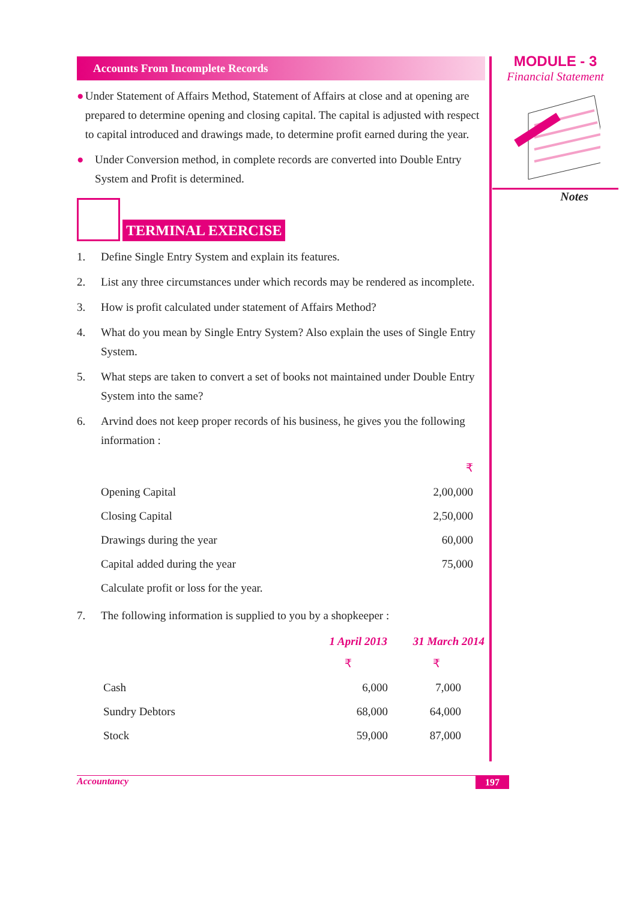MODULE - 3
Financial Statement
Notes
Accounts From Incomplete Records
● Under Statement of Affairs Method, Statement of Affairs at close and at opening are prepared to determine opening and closing capital. The capital is adjusted with respect to capital introduced and drawings made, to determine profit earned during the year.
● Under Conversion method, in complete records are converted into Double Entry System and Profit is determined.
TERMINAL EXERCISE
1. Define Single Entry System and explain its features.
2. List any three circumstances under which records may be rendered as incomplete.
3. How is profit calculated under statement of Affairs Method?
4. What do you mean by Single Entry System? Also explain the uses of Single Entry System.
5. What steps are taken to convert a set of books not maintained under Double Entry System into the same?
6. Arvind does not keep proper records of his business, he gives you the following information :
| | ₹ |
| Opening Capital | 2,00,000 |
| Closing Capital | 2,50,000 |
| Drawings during the year | 60,000 |
| Capital added during the year | 75,000 |
| Calculate profit or loss for the year. | |
7. The following information is supplied to you by a shopkeeper :
| | 1 April 2013 | 31 March 2014 |
| --- | --- | --- |
| | ₹ | ₹ |
| Cash | 6,000 | 7,000 |
| Sundry Debtors | 68,000 | 64,000 |
| Stock | 59,000 | 87,000 |
Accountancy 197